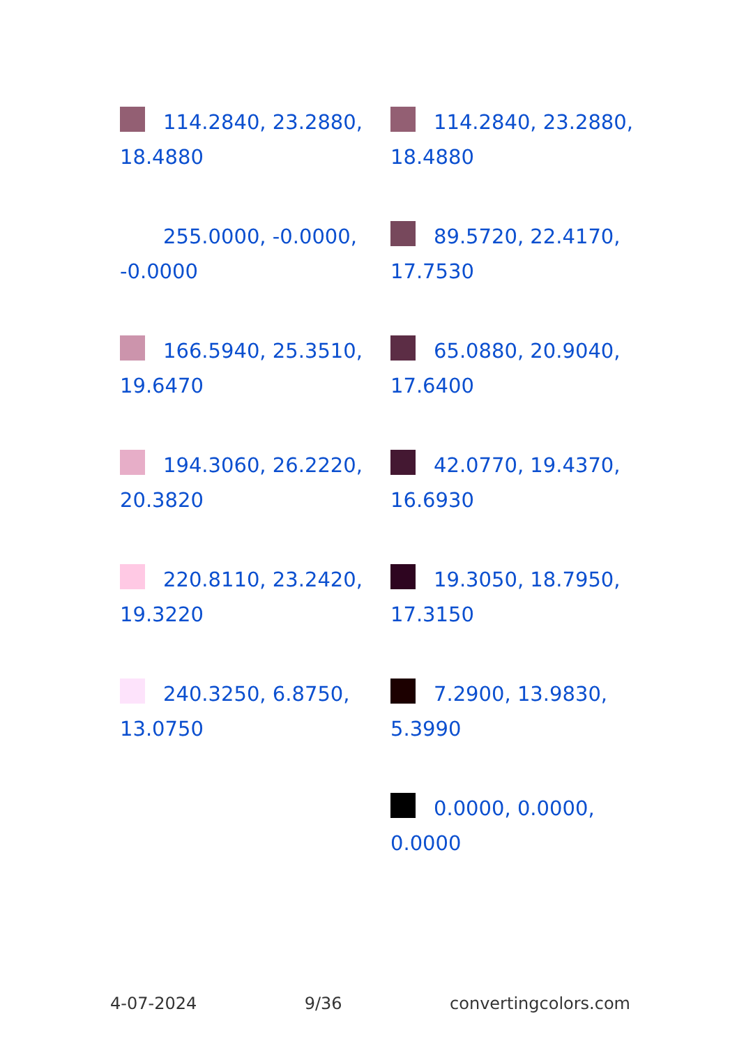114.2840, 23.2880, 18.4880
114.2840, 23.2880, 18.4880
255.0000, -0.0000, -0.0000
89.5720, 22.4170, 17.7530
166.5940, 25.3510, 19.6470
65.0880, 20.9040, 17.6400
194.3060, 26.2220, 20.3820
42.0770, 19.4370, 16.6930
220.8110, 23.2420, 19.3220
19.3050, 18.7950, 17.3150
240.3250, 6.8750, 13.0750
7.2900, 13.9830, 5.3990
0.0000, 0.0000, 0.0000
4-07-2024 9/36 convertingcolors.com